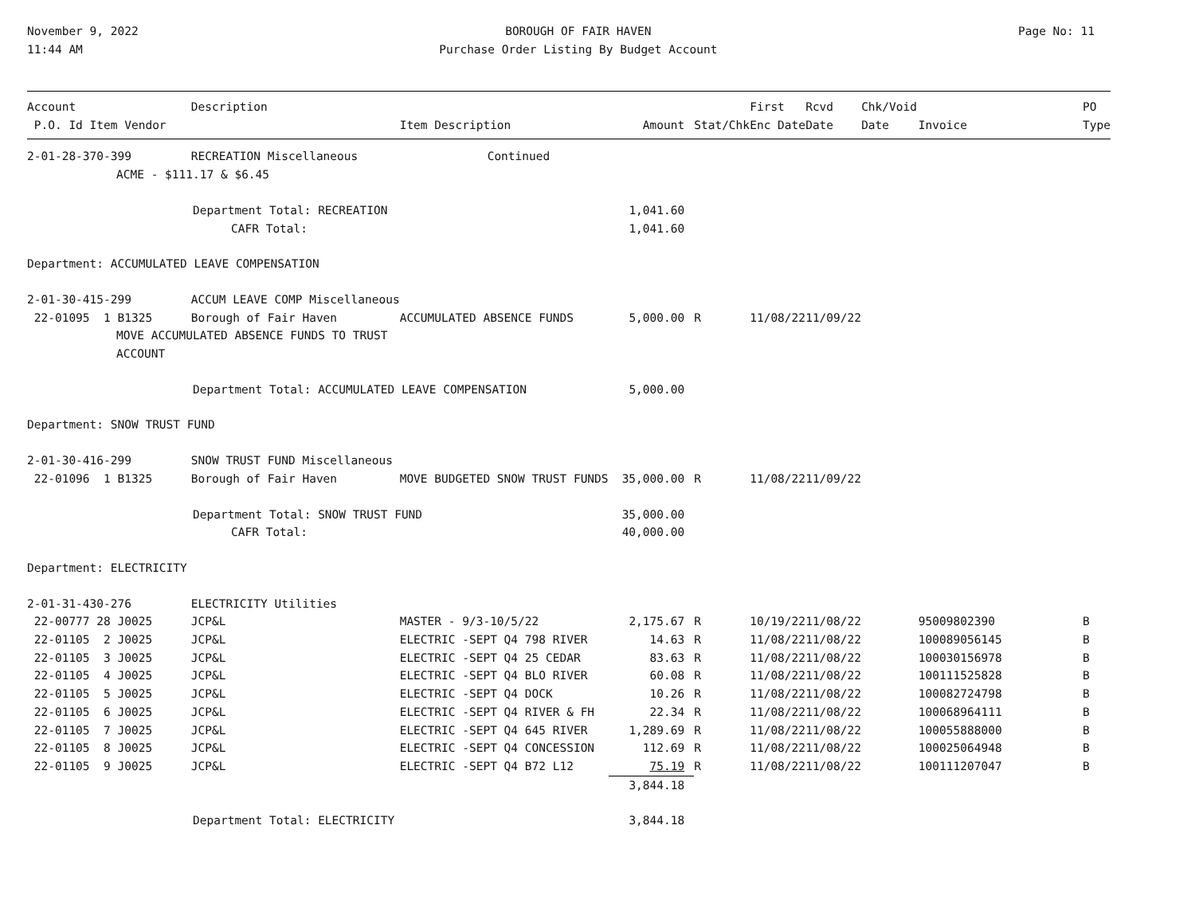November 9, 2022
11:44 AM
BOROUGH OF FAIR HAVEN
Purchase Order Listing By Budget Account
Page No: 11
| Account P.O. Id Item Vendor | Description | Item Description | Amount | Stat/Chk | First Enc Date | Rcvd Date | Chk/Void Date | Invoice | PO Type |
| --- | --- | --- | --- | --- | --- | --- | --- | --- | --- |
| 2-01-28-370-399 | RECREATION Miscellaneous | Continued | | | | | | | |
| ACME - $111.17 & $6.45 | | | | | | | | | |
| Department Total: RECREATION | | | 1,041.60 | | | | | | |
| CAFR Total: | | | 1,041.60 | | | | | | |
| Department: ACCUMULATED LEAVE COMPENSATION | | | | | | | | | |
| 2-01-30-415-299 | ACCUM LEAVE COMP Miscellaneous | | | | | | | | |
| 22-01095 1 B1325 | Borough of Fair Haven | ACCUMULATED ABSENCE FUNDS | 5,000.00 | R | 11/08/22 | 11/09/22 | | | |
| MOVE ACCUMULATED ABSENCE FUNDS TO TRUST ACCOUNT | | | | | | | | | |
| Department Total: ACCUMULATED LEAVE COMPENSATION | | | 5,000.00 | | | | | | |
| Department: SNOW TRUST FUND | | | | | | | | | |
| 2-01-30-416-299 | SNOW TRUST FUND Miscellaneous | | | | | | | | |
| 22-01096 1 B1325 | Borough of Fair Haven | MOVE BUDGETED SNOW TRUST FUNDS | 35,000.00 | R | 11/08/22 | 11/09/22 | | | |
| Department Total: SNOW TRUST FUND | | | 35,000.00 | | | | | | |
| CAFR Total: | | | 40,000.00 | | | | | | |
| Department: ELECTRICITY | | | | | | | | | |
| 2-01-31-430-276 | ELECTRICITY Utilities | | | | | | | | |
| 22-00777 28 J0025 | JCP&L | MASTER - 9/3-10/5/22 | 2,175.67 | R | 10/19/22 | 11/08/22 | | 95009802390 | B |
| 22-01105 2 J0025 | JCP&L | ELECTRIC -SEPT Q4 798 RIVER | 14.63 | R | 11/08/22 | 11/08/22 | | 100089056145 | B |
| 22-01105 3 J0025 | JCP&L | ELECTRIC -SEPT Q4 25 CEDAR | 83.63 | R | 11/08/22 | 11/08/22 | | 100030156978 | B |
| 22-01105 4 J0025 | JCP&L | ELECTRIC -SEPT Q4 BLO RIVER | 60.08 | R | 11/08/22 | 11/08/22 | | 100111525828 | B |
| 22-01105 5 J0025 | JCP&L | ELECTRIC -SEPT Q4 DOCK | 10.26 | R | 11/08/22 | 11/08/22 | | 100082724798 | B |
| 22-01105 6 J0025 | JCP&L | ELECTRIC -SEPT Q4 RIVER & FH | 22.34 | R | 11/08/22 | 11/08/22 | | 100068964111 | B |
| 22-01105 7 J0025 | JCP&L | ELECTRIC -SEPT Q4 645 RIVER | 1,289.69 | R | 11/08/22 | 11/08/22 | | 100055888000 | B |
| 22-01105 8 J0025 | JCP&L | ELECTRIC -SEPT Q4 CONCESSION | 112.69 | R | 11/08/22 | 11/08/22 | | 100025064948 | B |
| 22-01105 9 J0025 | JCP&L | ELECTRIC -SEPT Q4 B72 L12 | 75.19 | R | 11/08/22 | 11/08/22 | | 100111207047 | B |
| | | | 3,844.18 | | | | | | |
| Department Total: ELECTRICITY | | | 3,844.18 | | | | | | |